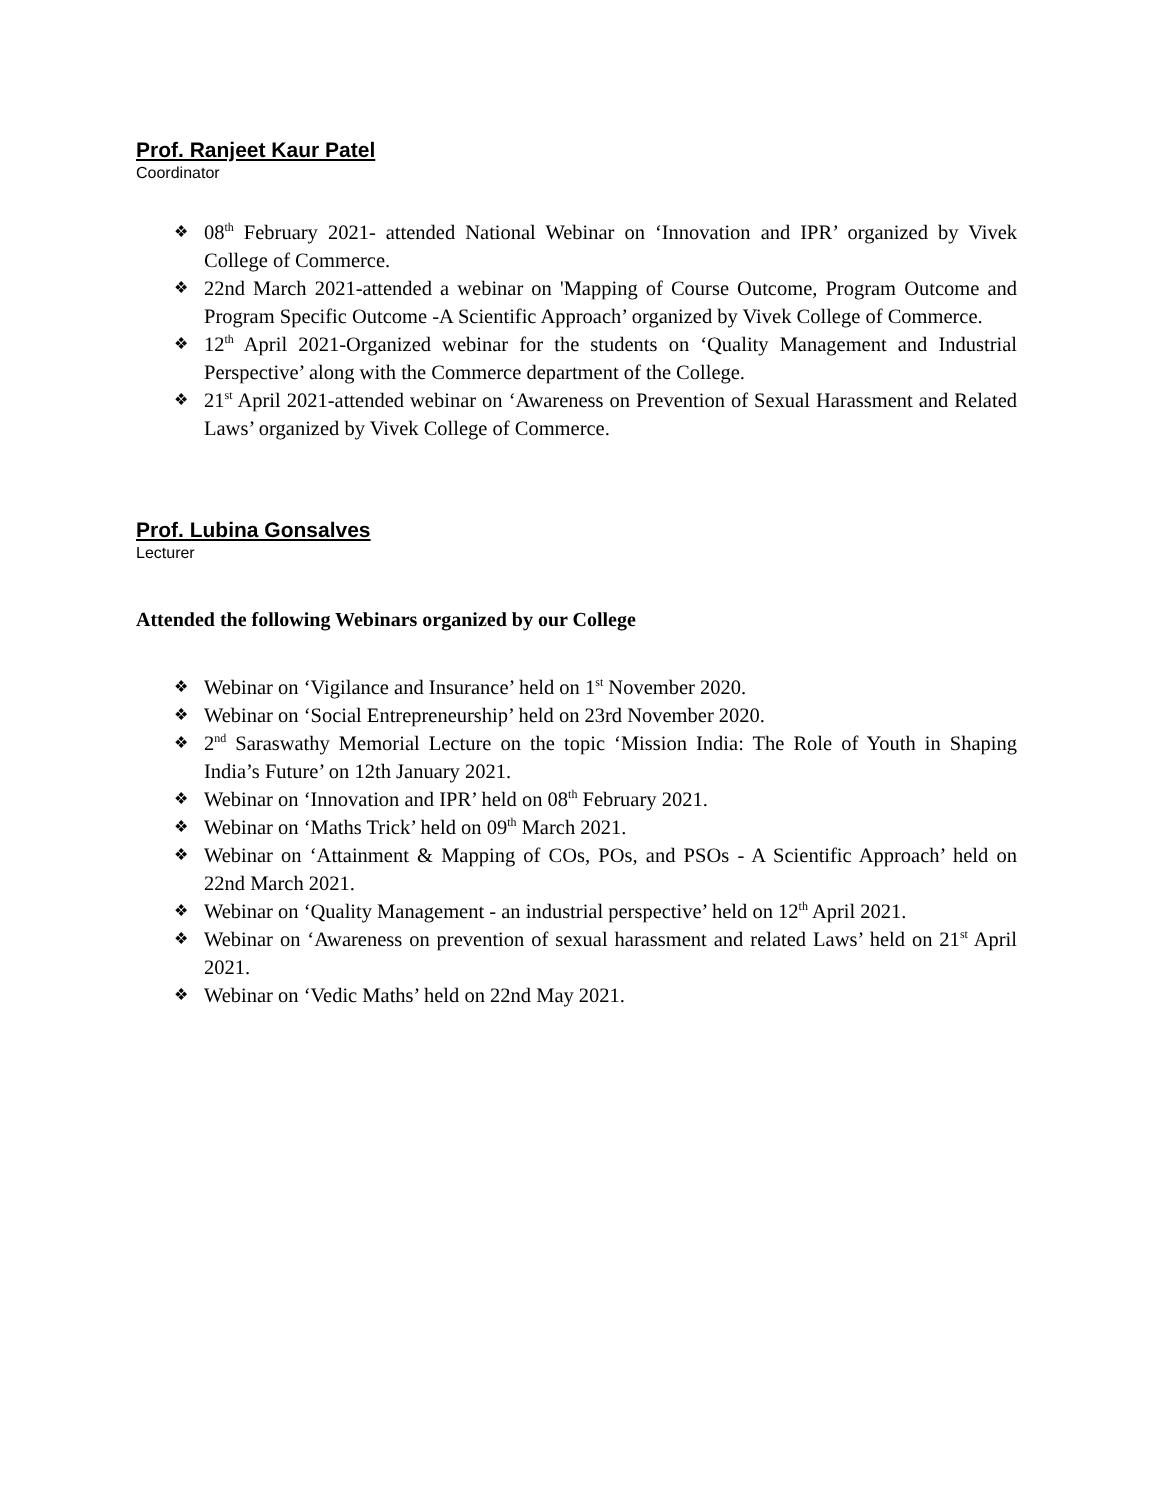Prof. Ranjeet Kaur Patel
Coordinator
❖ 08<sup>th</sup> February 2021- attended National Webinar on ‘Innovation and IPR’ organized by Vivek College of Commerce.
❖ 22nd March 2021-attended a webinar on 'Mapping of Course Outcome, Program Outcome and Program Specific Outcome -A Scientific Approach’ organized by Vivek College of Commerce.
❖ 12<sup>th</sup> April 2021-Organized webinar for the students on ‘Quality Management and Industrial Perspective’ along with the Commerce department of the College.
❖ 21<sup>st</sup> April 2021-attended webinar on ‘Awareness on Prevention of Sexual Harassment and Related Laws’ organized by Vivek College of Commerce.
Prof. Lubina Gonsalves
Lecturer
Attended the following Webinars organized by our College
❖ Webinar on ‘Vigilance and Insurance’ held on 1<sup>st</sup> November 2020.
❖ Webinar on ‘Social Entrepreneurship’ held on 23rd November 2020.
❖ 2<sup>nd</sup> Saraswathy Memorial Lecture on the topic ‘Mission India: The Role of Youth in Shaping India’s Future’ on 12th January 2021.
❖ Webinar on ‘Innovation and IPR’ held on 08<sup>th</sup> February 2021.
❖ Webinar on ‘Maths Trick’ held on 09<sup>th</sup> March 2021.
❖ Webinar on ‘Attainment & Mapping of COs, POs, and PSOs - A Scientific Approach’ held on 22nd March 2021.
❖ Webinar on ‘Quality Management - an industrial perspective’ held on 12<sup>th</sup> April 2021.
❖ Webinar on ‘Awareness on prevention of sexual harassment and related Laws’ held on 21<sup>st</sup> April 2021.
❖ Webinar on ‘Vedic Maths’ held on 22nd May 2021.